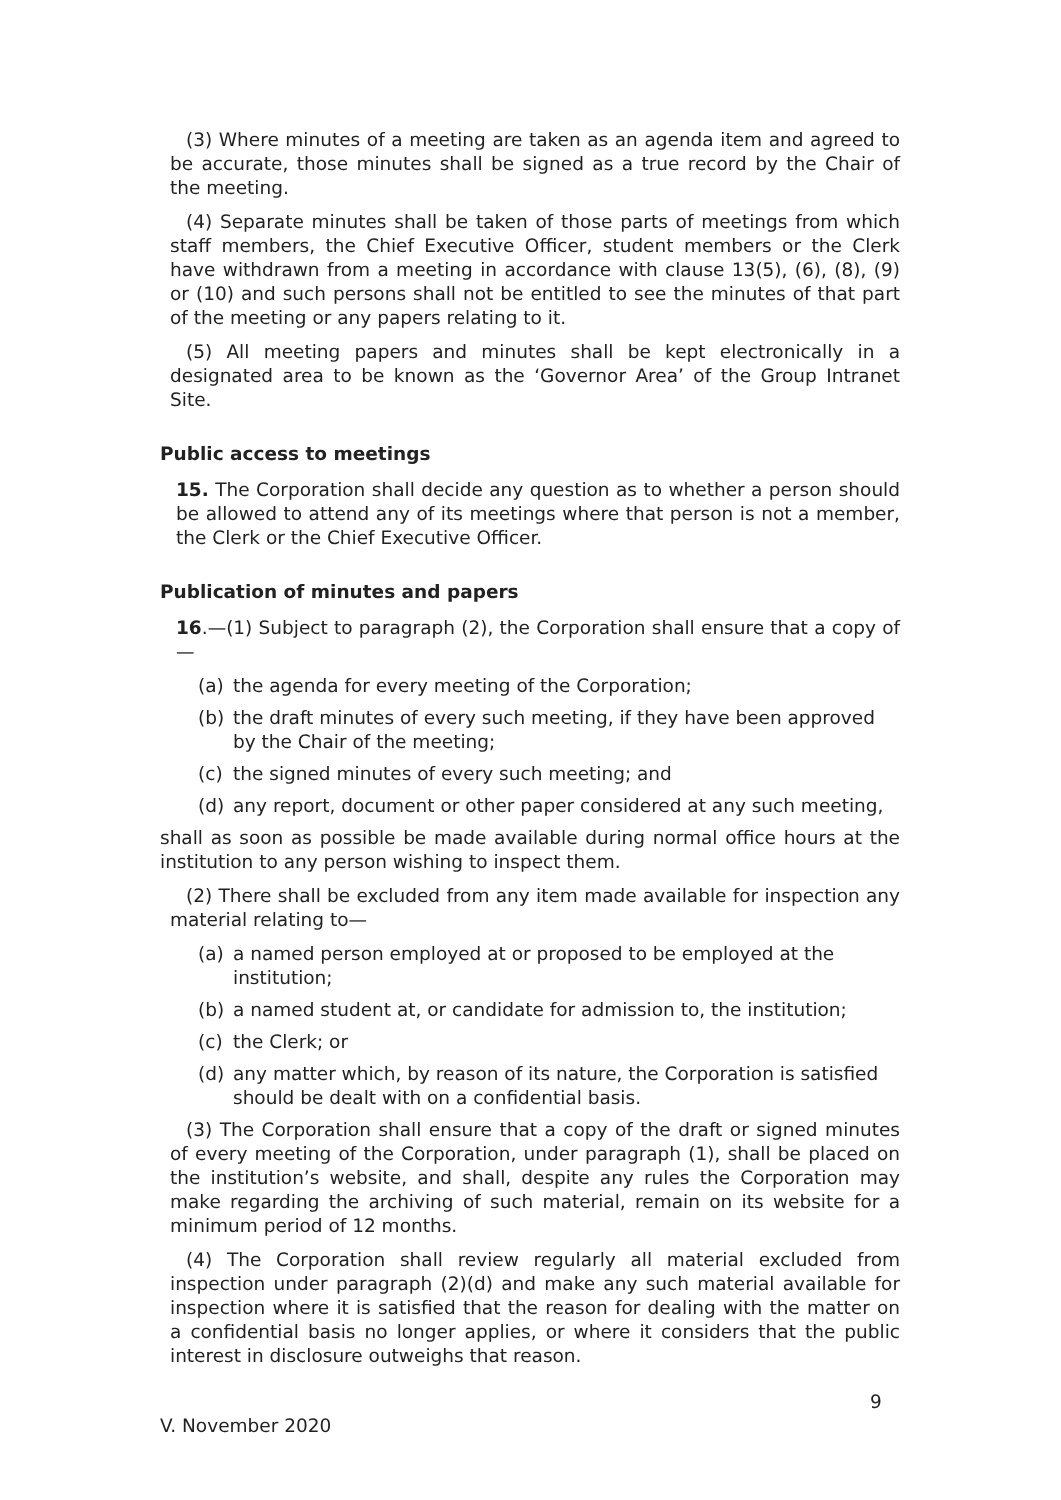(3) Where minutes of a meeting are taken as an agenda item and agreed to be accurate, those minutes shall be signed as a true record by the Chair of the meeting.
(4) Separate minutes shall be taken of those parts of meetings from which staff members, the Chief Executive Officer, student members or the Clerk have withdrawn from a meeting in accordance with clause 13(5), (6), (8), (9) or (10) and such persons shall not be entitled to see the minutes of that part of the meeting or any papers relating to it.
(5) All meeting papers and minutes shall be kept electronically in a designated area to be known as the ‘Governor Area’ of the Group Intranet Site.
Public access to meetings
15. The Corporation shall decide any question as to whether a person should be allowed to attend any of its meetings where that person is not a member, the Clerk or the Chief Executive Officer.
Publication of minutes and papers
16.—(1) Subject to paragraph (2), the Corporation shall ensure that a copy of—
(a) the agenda for every meeting of the Corporation;
(b) the draft minutes of every such meeting, if they have been approved by the Chair of the meeting;
(c) the signed minutes of every such meeting; and
(d) any report, document or other paper considered at any such meeting,
shall as soon as possible be made available during normal office hours at the institution to any person wishing to inspect them.
(2) There shall be excluded from any item made available for inspection any material relating to—
(a) a named person employed at or proposed to be employed at the institution;
(b) a named student at, or candidate for admission to, the institution;
(c) the Clerk; or
(d) any matter which, by reason of its nature, the Corporation is satisfied should be dealt with on a confidential basis.
(3) The Corporation shall ensure that a copy of the draft or signed minutes of every meeting of the Corporation, under paragraph (1), shall be placed on the institution’s website, and shall, despite any rules the Corporation may make regarding the archiving of such material, remain on its website for a minimum period of 12 months.
(4) The Corporation shall review regularly all material excluded from inspection under paragraph (2)(d) and make any such material available for inspection where it is satisfied that the reason for dealing with the matter on a confidential basis no longer applies, or where it considers that the public interest in disclosure outweighs that reason.
9
V. November 2020